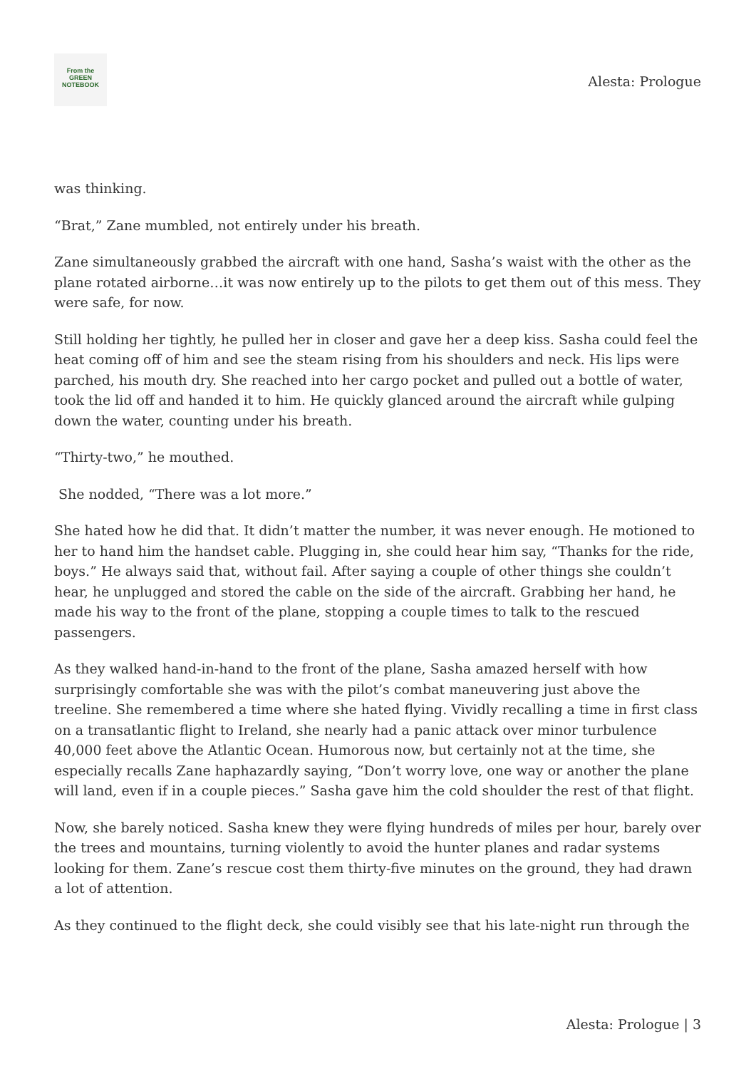From the
GREEN
NOTEBOOK
Alesta: Prologue
was thinking.
“Brat,” Zane mumbled, not entirely under his breath.
Zane simultaneously grabbed the aircraft with one hand, Sasha’s waist with the other as the plane rotated airborne…it was now entirely up to the pilots to get them out of this mess. They were safe, for now.
Still holding her tightly, he pulled her in closer and gave her a deep kiss. Sasha could feel the heat coming off of him and see the steam rising from his shoulders and neck. His lips were parched, his mouth dry. She reached into her cargo pocket and pulled out a bottle of water, took the lid off and handed it to him. He quickly glanced around the aircraft while gulping down the water, counting under his breath.
“Thirty-two,” he mouthed.
She nodded, “There was a lot more.”
She hated how he did that. It didn’t matter the number, it was never enough. He motioned to her to hand him the handset cable. Plugging in, she could hear him say, “Thanks for the ride, boys.” He always said that, without fail. After saying a couple of other things she couldn’t hear, he unplugged and stored the cable on the side of the aircraft. Grabbing her hand, he made his way to the front of the plane, stopping a couple times to talk to the rescued passengers.
As they walked hand-in-hand to the front of the plane, Sasha amazed herself with how surprisingly comfortable she was with the pilot’s combat maneuvering just above the treeline. She remembered a time where she hated flying. Vividly recalling a time in first class on a transatlantic flight to Ireland, she nearly had a panic attack over minor turbulence 40,000 feet above the Atlantic Ocean. Humorous now, but certainly not at the time, she especially recalls Zane haphazardly saying, “Don’t worry love, one way or another the plane will land, even if in a couple pieces.” Sasha gave him the cold shoulder the rest of that flight.
Now, she barely noticed. Sasha knew they were flying hundreds of miles per hour, barely over the trees and mountains, turning violently to avoid the hunter planes and radar systems looking for them. Zane’s rescue cost them thirty-five minutes on the ground, they had drawn a lot of attention.
As they continued to the flight deck, she could visibly see that his late-night run through the
Alesta: Prologue | 3